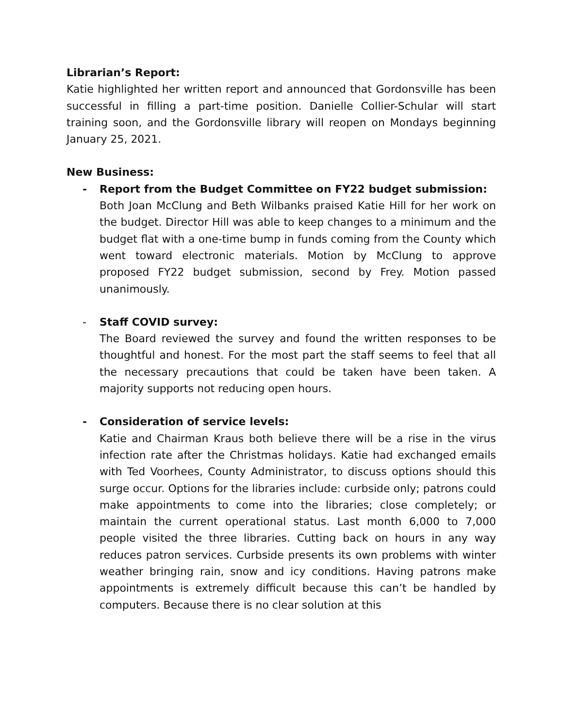Librarian’s Report:
Katie highlighted her written report and announced that Gordonsville has been successful in filling a part-time position. Danielle Collier-Schular will start training soon, and the Gordonsville library will reopen on Mondays beginning January 25, 2021.
New Business:
- Report from the Budget Committee on FY22 budget submission:
Both Joan McClung and Beth Wilbanks praised Katie Hill for her work on the budget. Director Hill was able to keep changes to a minimum and the budget flat with a one-time bump in funds coming from the County which went toward electronic materials. Motion by McClung to approve proposed FY22 budget submission, second by Frey. Motion passed unanimously.
- Staff COVID survey:
The Board reviewed the survey and found the written responses to be thoughtful and honest. For the most part the staff seems to feel that all the necessary precautions that could be taken have been taken. A majority supports not reducing open hours.
- Consideration of service levels:
Katie and Chairman Kraus both believe there will be a rise in the virus infection rate after the Christmas holidays. Katie had exchanged emails with Ted Voorhees, County Administrator, to discuss options should this surge occur. Options for the libraries include: curbside only; patrons could make appointments to come into the libraries; close completely; or maintain the current operational status. Last month 6,000 to 7,000 people visited the three libraries. Cutting back on hours in any way reduces patron services. Curbside presents its own problems with winter weather bringing rain, snow and icy conditions. Having patrons make appointments is extremely difficult because this can’t be handled by computers. Because there is no clear solution at this